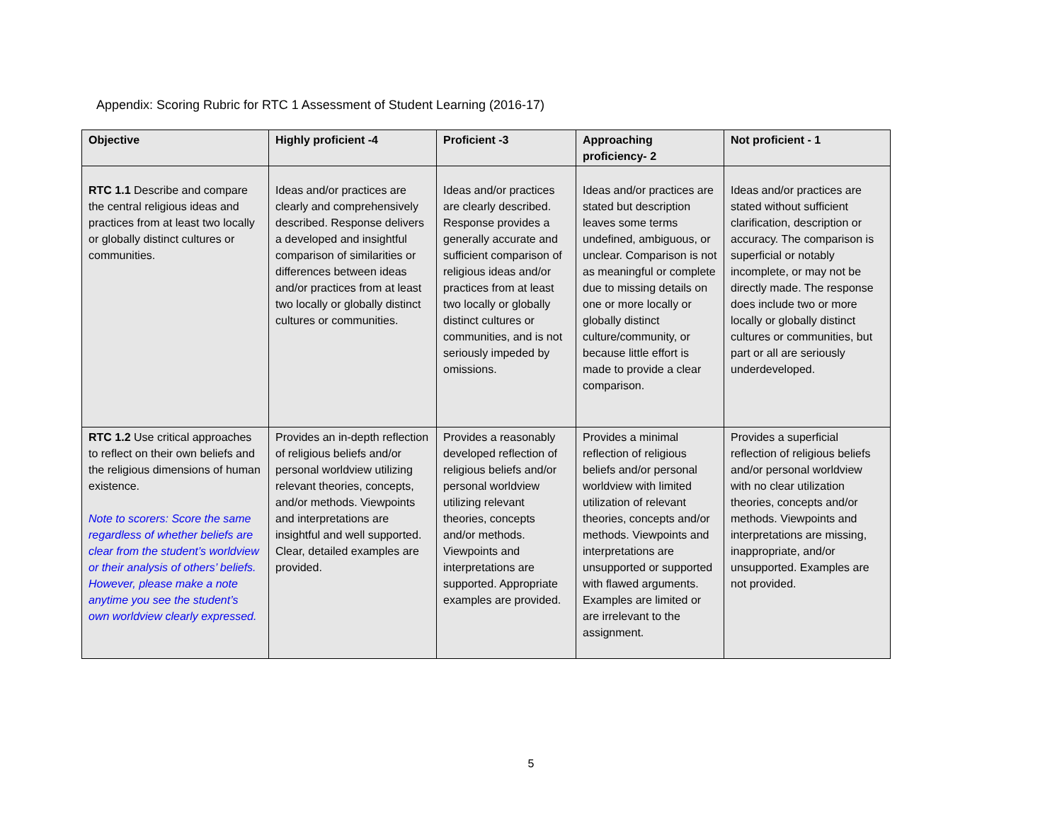Appendix: Scoring Rubric for RTC 1 Assessment of Student Learning (2016-17)
| Objective | Highly proficient -4 | Proficient -3 | Approaching proficiency- 2 | Not proficient - 1 |
| --- | --- | --- | --- | --- |
| RTC 1.1 Describe and compare the central religious ideas and practices from at least two locally or globally distinct cultures or communities. | Ideas and/or practices are clearly and comprehensively described. Response delivers a developed and insightful comparison of similarities or differences between ideas and/or practices from at least two locally or globally distinct cultures or communities. | Ideas and/or practices are clearly described. Response provides a generally accurate and sufficient comparison of religious ideas and/or practices from at least two locally or globally distinct cultures or communities, and is not seriously impeded by omissions. | Ideas and/or practices are stated but description leaves some terms undefined, ambiguous, or unclear. Comparison is not as meaningful or complete due to missing details on one or more locally or globally distinct culture/community, or because little effort is made to provide a clear comparison. | Ideas and/or practices are stated without sufficient clarification, description or accuracy. The comparison is superficial or notably incomplete, or may not be directly made. The response does include two or more locally or globally distinct cultures or communities, but part or all are seriously underdeveloped. |
| RTC 1.2 Use critical approaches to reflect on their own beliefs and the religious dimensions of human existence. Note to scorers: Score the same regardless of whether beliefs are clear from the student’s worldview or their analysis of others’ beliefs. However, please make a note anytime you see the student’s own worldview clearly expressed. | Provides an in-depth reflection of religious beliefs and/or personal worldview utilizing relevant theories, concepts, and/or methods. Viewpoints and interpretations are insightful and well supported. Clear, detailed examples are provided. | Provides a reasonably developed reflection of religious beliefs and/or personal worldview utilizing relevant theories, concepts and/or methods. Viewpoints and interpretations are supported. Appropriate examples are provided. | Provides a minimal reflection of religious beliefs and/or personal worldview with limited utilization of relevant theories, concepts and/or methods. Viewpoints and interpretations are unsupported or supported with flawed arguments. Examples are limited or are irrelevant to the assignment. | Provides a superficial reflection of religious beliefs and/or personal worldview with no clear utilization theories, concepts and/or methods. Viewpoints and interpretations are missing, inappropriate, and/or unsupported. Examples are not provided. |
5